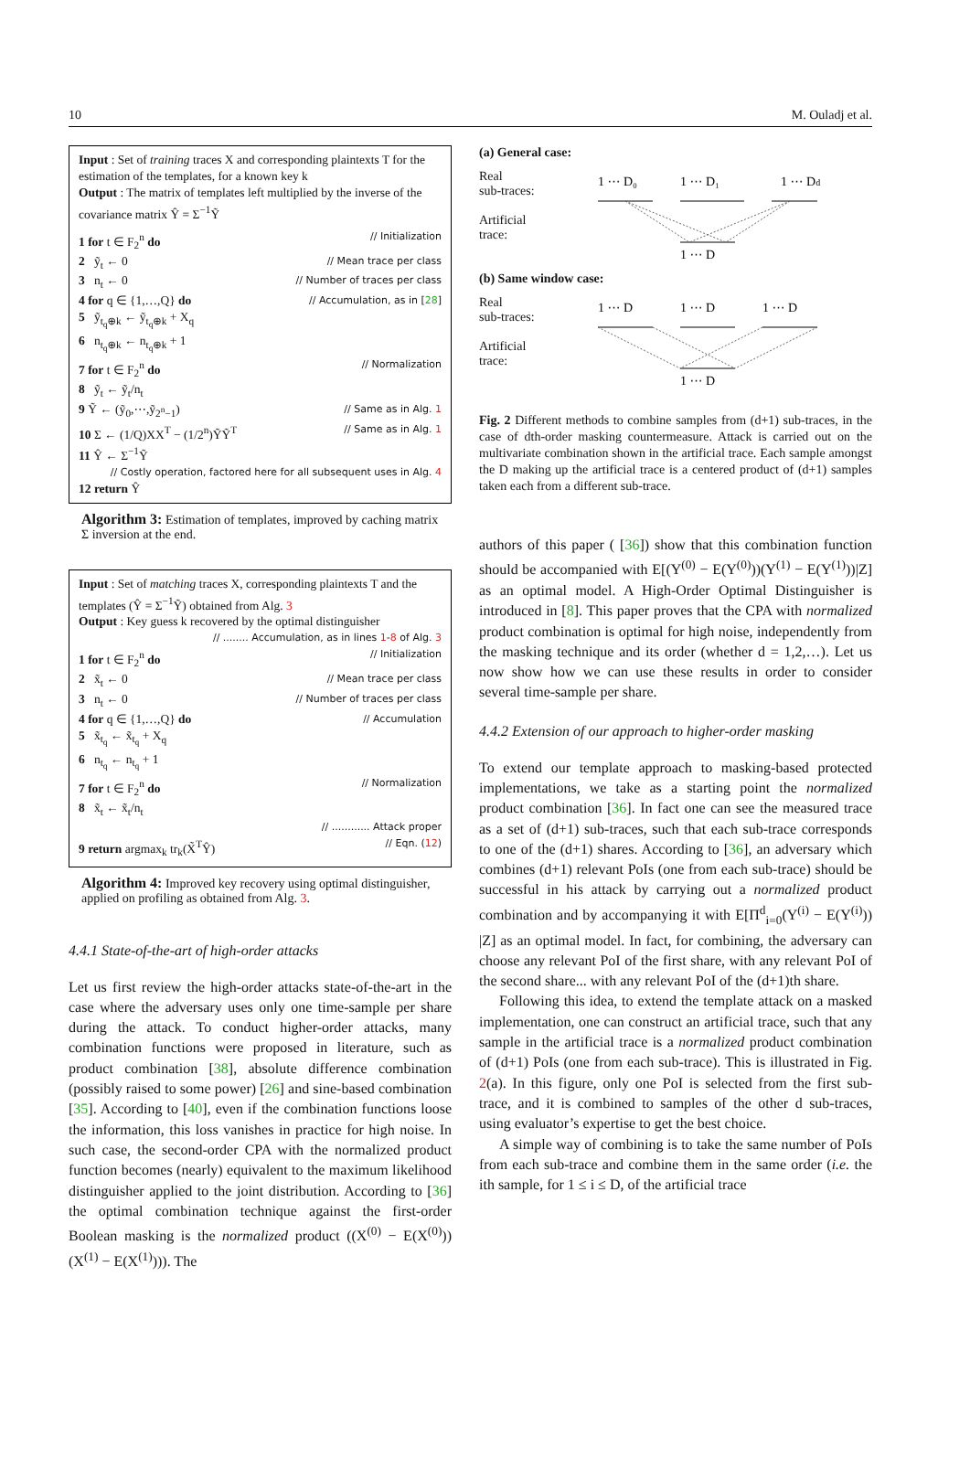10 M. Ouladj et al.
Input : Set of training traces X and corresponding plaintexts T for the estimation of the templates, for a known key k
Output : The matrix of templates left multiplied by the inverse of the covariance matrix Ŷ = Σ<sup>−1</sup>Ỹ
1 for t ∈ F<sub>2</sub><sup>n</sup> do // Initialization
2 ỹ<sub>t</sub> ← 0 // Mean trace per class
3 n<sub>t</sub> ← 0 // Number of traces per class
4 for q ∈ {1,…,Q} do // Accumulation, as in [28]
5 ỹ<sub>t<sub>q</sub>⊕k</sub> ← ỹ<sub>t<sub>q</sub>⊕k</sub> + X<sub>q</sub>
6 n<sub>t<sub>q</sub>⊕k</sub> ← n<sub>t<sub>q</sub>⊕k</sub> + 1
7 for t ∈ F<sub>2</sub><sup>n</sup> do // Normalization
8 ỹ<sub>t</sub> ← ỹ<sub>t</sub>/n<sub>t</sub>
9 Ỹ ← (ỹ<sub>0</sub>,⋯,ỹ<sub>2<sup>n</sup>−1</sub>) // Same as in Alg. 1
10 Σ ← (1/Q)XX<sup>T</sup> − (1/2<sup>n</sup>)ỸỸ<sup>T</sup> // Same as in Alg. 1
11 Ŷ ← Σ<sup>−1</sup>Ỹ // Costly operation, factored here for all subsequent uses in Alg. 4
12 return Ŷ
Algorithm 3: Estimation of templates, improved by caching matrix Σ inversion at the end.
Input : Set of matching traces X, corresponding plaintexts T and the templates (Ŷ = Σ<sup>−1</sup>Ỹ) obtained from Alg. 3
Output : Key guess k recovered by the optimal distinguisher
// ........ Accumulation, as in lines 1-8 of Alg. 3
1 for t ∈ F<sub>2</sub><sup>n</sup> do // Initialization
2 x̃<sub>t</sub> ← 0 // Mean trace per class
3 n<sub>t</sub> ← 0 // Number of traces per class
4 for q ∈ {1,…,Q} do // Accumulation
5 x̃<sub>t<sub>q</sub></sub> ← x̃<sub>t<sub>q</sub></sub> + X<sub>q</sub>
6 n<sub>t<sub>q</sub></sub> ← n<sub>t<sub>q</sub></sub> + 1
7 for t ∈ F<sub>2</sub><sup>n</sup> do // Normalization
8 x̃<sub>t</sub> ← x̃<sub>t</sub>/n<sub>t</sub>
// ............ Attack proper
9 return argmax<sub>k</sub> tr<sub>k</sub>(X̃<sup>T</sup>Ŷ) // Eqn. (12)
Algorithm 4: Improved key recovery using optimal distinguisher, applied on profiling as obtained from Alg. 3.
4.4.1 State-of-the-art of high-order attacks
Let us first review the high-order attacks state-of-the-art in the case where the adversary uses only one time-sample per share during the attack. To conduct higher-order attacks, many combination functions were proposed in literature, such as product combination [38], absolute difference combination (possibly raised to some power) [26] and sine-based combination [35]. According to [40], even if the combination functions loose the information, this loss vanishes in practice for high noise. In such case, the second-order CPA with the normalized product function becomes (nearly) equivalent to the maximum likelihood distinguisher applied to the joint distribution. According to [36] the optimal combination technique against the first-order Boolean masking is the normalized product ((X<sup>(0)</sup> − E(X<sup>(0)</sup>))(X<sup>(1)</sup> − E(X<sup>(1)</sup>))). The
(a) General case:
Real
sub-traces:
Artificial
trace:
1 ⋯ D₀
1 ⋯ D₁
1 ⋯ Dd
1 ⋯ D
(b) Same window case:
Real
sub-traces:
Artificial
trace:
1 ⋯ D
1 ⋯ D
1 ⋯ D
1 ⋯ D
Fig. 2 Different methods to combine samples from (d+1) sub-traces, in the case of dth-order masking countermeasure. Attack is carried out on the multivariate combination shown in the artificial trace. Each sample amongst the D making up the artificial trace is a centered product of (d+1) samples taken each from a different sub-trace.
authors of this paper ( [36]) show that this combination function should be accompanied with E[(Y<sup>(0)</sup> − E(Y<sup>(0)</sup>))(Y<sup>(1)</sup> − E(Y<sup>(1)</sup>))|Z] as an optimal model. A High-Order Optimal Distinguisher is introduced in [8]. This paper proves that the CPA with normalized product combination is optimal for high noise, independently from the masking technique and its order (whether d = 1,2,…). Let us now show how we can use these results in order to consider several time-sample per share.
4.4.2 Extension of our approach to higher-order masking
To extend our template approach to masking-based protected implementations, we take as a starting point the normalized product combination [36]. In fact one can see the measured trace as a set of (d+1) sub-traces, such that each sub-trace corresponds to one of the (d+1) shares. According to [36], an adversary which combines (d+1) relevant PoIs (one from each sub-trace) should be successful in his attack by carrying out a normalized product combination and by accompanying it with E[Π<sup>d</sup><sub>i=0</sub>(Y<sup>(i)</sup> − E(Y<sup>(i)</sup>)) |Z] as an optimal model. In fact, for combining, the adversary can choose any relevant PoI of the first share, with any relevant PoI of the second share... with any relevant PoI of the (d+1)th share.
Following this idea, to extend the template attack on a masked implementation, one can construct an artificial trace, such that any sample in the artificial trace is a normalized product combination of (d+1) PoIs (one from each sub-trace). This is illustrated in Fig. 2(a). In this figure, only one PoI is selected from the first sub-trace, and it is combined to samples of the other d sub-traces, using evaluator’s expertise to get the best choice.
A simple way of combining is to take the same number of PoIs from each sub-trace and combine them in the same order (i.e. the ith sample, for 1 ≤ i ≤ D, of the artificial trace